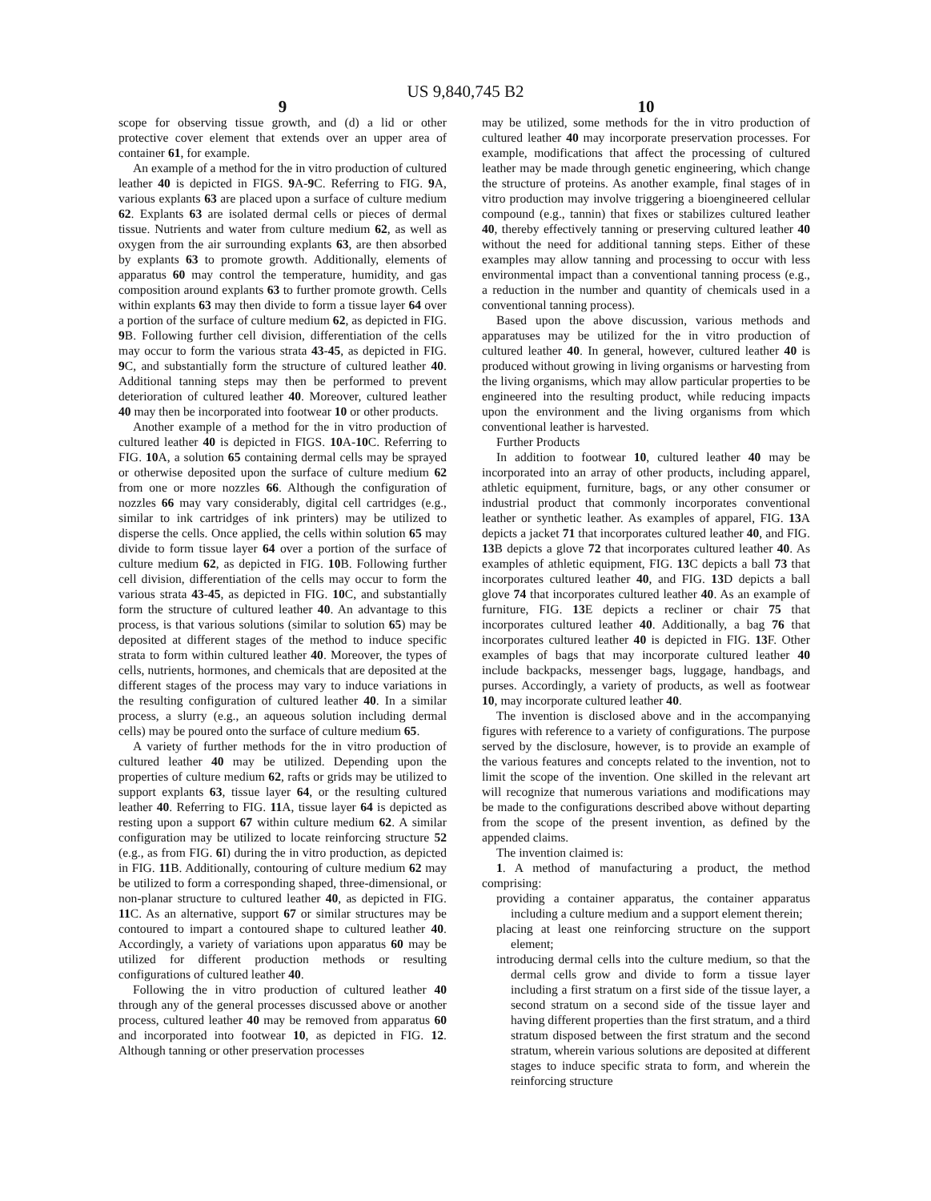US 9,840,745 B2
9 10
scope for observing tissue growth, and (d) a lid or other protective cover element that extends over an upper area of container 61, for example.
An example of a method for the in vitro production of cultured leather 40 is depicted in FIGS. 9 A-9 C. Referring to FIG. 9 A, various explants 63 are placed upon a surface of culture medium 62. Explants 63 are isolated dermal cells or pieces of dermal tissue. Nutrients and water from culture medium 62, as well as oxygen from the air surrounding explants 63, are then absorbed by explants 63 to promote growth. Additionally, elements of apparatus 60 may control the temperature, humidity, and gas composition around explants 63 to further promote growth. Cells within explants 63 may then divide to form a tissue layer 64 over a portion of the surface of culture medium 62, as depicted in FIG. 9 B. Following further cell division, differentiation of the cells may occur to form the various strata 43-45, as depicted in FIG. 9 C, and substantially form the structure of cultured leather 40. Additional tanning steps may then be performed to prevent deterioration of cultured leather 40. Moreover, cultured leather 40 may then be incorporated into footwear 10 or other products.
Another example of a method for the in vitro production of cultured leather 40 is depicted in FIGS. 10 A-10 C. Referring to FIG. 10 A, a solution 65 containing dermal cells may be sprayed or otherwise deposited upon the surface of culture medium 62 from one or more nozzles 66. Although the configuration of nozzles 66 may vary considerably, digital cell cartridges (e.g., similar to ink cartridges of ink printers) may be utilized to disperse the cells. Once applied, the cells within solution 65 may divide to form tissue layer 64 over a portion of the surface of culture medium 62, as depicted in FIG. 10 B. Following further cell division, differentiation of the cells may occur to form the various strata 43-45, as depicted in FIG. 10 C, and substantially form the structure of cultured leather 40. An advantage to this process, is that various solutions (similar to solution 65) may be deposited at different stages of the method to induce specific strata to form within cultured leather 40. Moreover, the types of cells, nutrients, hormones, and chemicals that are deposited at the different stages of the process may vary to induce variations in the resulting configuration of cultured leather 40. In a similar process, a slurry (e.g., an aqueous solution including dermal cells) may be poured onto the surface of culture medium 65.
A variety of further methods for the in vitro production of cultured leather 40 may be utilized. Depending upon the properties of culture medium 62, rafts or grids may be utilized to support explants 63, tissue layer 64, or the resulting cultured leather 40. Referring to FIG. 11 A, tissue layer 64 is depicted as resting upon a support 67 within culture medium 62. A similar configuration may be utilized to locate reinforcing structure 52 (e.g., as from FIG. 6 I) during the in vitro production, as depicted in FIG. 11 B. Additionally, contouring of culture medium 62 may be utilized to form a corresponding shaped, three-dimensional, or non-planar structure to cultured leather 40, as depicted in FIG. 11 C. As an alternative, support 67 or similar structures may be contoured to impart a contoured shape to cultured leather 40. Accordingly, a variety of variations upon apparatus 60 may be utilized for different production methods or resulting configurations of cultured leather 40.
Following the in vitro production of cultured leather 40 through any of the general processes discussed above or another process, cultured leather 40 may be removed from apparatus 60 and incorporated into footwear 10, as depicted in FIG. 12. Although tanning or other preservation processes
may be utilized, some methods for the in vitro production of cultured leather 40 may incorporate preservation processes. For example, modifications that affect the processing of cultured leather may be made through genetic engineering, which change the structure of proteins. As another example, final stages of in vitro production may involve triggering a bioengineered cellular compound (e.g., tannin) that fixes or stabilizes cultured leather 40, thereby effectively tanning or preserving cultured leather 40 without the need for additional tanning steps. Either of these examples may allow tanning and processing to occur with less environmental impact than a conventional tanning process (e.g., a reduction in the number and quantity of chemicals used in a conventional tanning process).
Based upon the above discussion, various methods and apparatuses may be utilized for the in vitro production of cultured leather 40. In general, however, cultured leather 40 is produced without growing in living organisms or harvesting from the living organisms, which may allow particular properties to be engineered into the resulting product, while reducing impacts upon the environment and the living organisms from which conventional leather is harvested.
Further Products
In addition to footwear 10, cultured leather 40 may be incorporated into an array of other products, including apparel, athletic equipment, furniture, bags, or any other consumer or industrial product that commonly incorporates conventional leather or synthetic leather. As examples of apparel, FIG. 13 A depicts a jacket 71 that incorporates cultured leather 40, and FIG. 13 B depicts a glove 72 that incorporates cultured leather 40. As examples of athletic equipment, FIG. 13 C depicts a ball 73 that incorporates cultured leather 40, and FIG. 13 D depicts a ball glove 74 that incorporates cultured leather 40. As an example of furniture, FIG. 13 E depicts a recliner or chair 75 that incorporates cultured leather 40. Additionally, a bag 76 that incorporates cultured leather 40 is depicted in FIG. 13 F. Other examples of bags that may incorporate cultured leather 40 include backpacks, messenger bags, luggage, handbags, and purses. Accordingly, a variety of products, as well as footwear 10, may incorporate cultured leather 40.
The invention is disclosed above and in the accompanying figures with reference to a variety of configurations. The purpose served by the disclosure, however, is to provide an example of the various features and concepts related to the invention, not to limit the scope of the invention. One skilled in the relevant art will recognize that numerous variations and modifications may be made to the configurations described above without departing from the scope of the present invention, as defined by the appended claims.
The invention claimed is:
1. A method of manufacturing a product, the method comprising:
providing a container apparatus, the container apparatus including a culture medium and a support element therein;
placing at least one reinforcing structure on the support element;
introducing dermal cells into the culture medium, so that the dermal cells grow and divide to form a tissue layer including a first stratum on a first side of the tissue layer, a second stratum on a second side of the tissue layer and having different properties than the first stratum, and a third stratum disposed between the first stratum and the second stratum, wherein various solutions are deposited at different stages to induce specific strata to form, and wherein the reinforcing structure